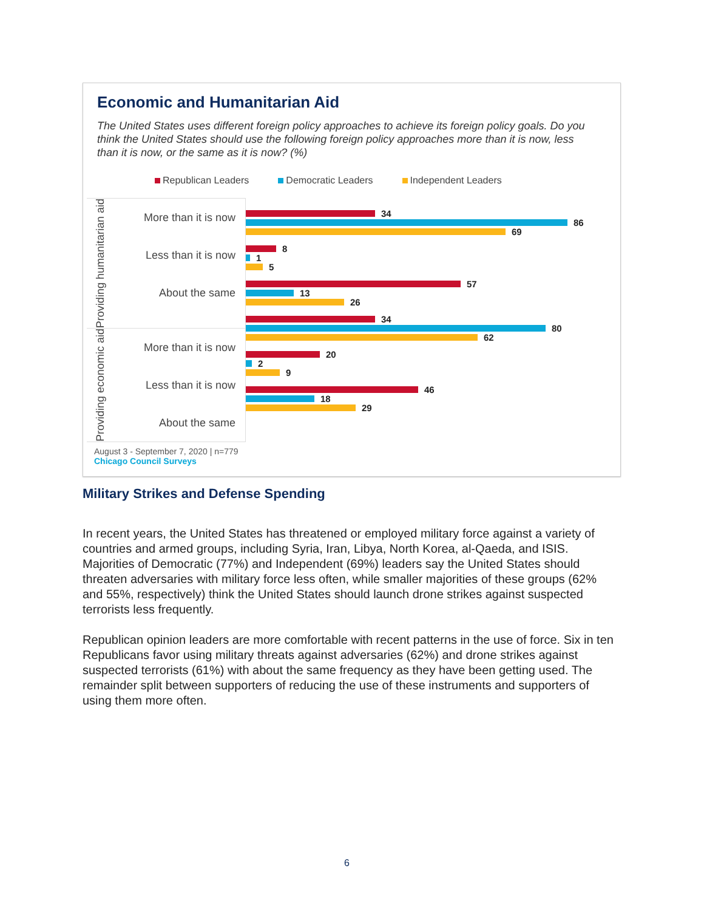Economic and Humanitarian Aid
The United States uses different foreign policy approaches to achieve its foreign policy goals. Do you think the United States should use the following foreign policy approaches more than it is now, less than it is now, or the same as it is now? (%)
Republican Leaders Democratic Leaders Independent Leaders
Providing humanitarian aid
More than it is now
Less than it is now
About the same
Providing economic aid
More than it is now
Less than it is now
About the same
34
86
69
8
1
5
57
13
26
34
80
62
20
2
9
46
18
29
August 3 - September 7, 2020 | n=779
Chicago Council Surveys
Military Strikes and Defense Spending
In recent years, the United States has threatened or employed military force against a variety of countries and armed groups, including Syria, Iran, Libya, North Korea, al-Qaeda, and ISIS. Majorities of Democratic (77%) and Independent (69%) leaders say the United States should threaten adversaries with military force less often, while smaller majorities of these groups (62% and 55%, respectively) think the United States should launch drone strikes against suspected terrorists less frequently.
Republican opinion leaders are more comfortable with recent patterns in the use of force. Six in ten Republicans favor using military threats against adversaries (62%) and drone strikes against suspected terrorists (61%) with about the same frequency as they have been getting used. The remainder split between supporters of reducing the use of these instruments and supporters of using them more often.
6